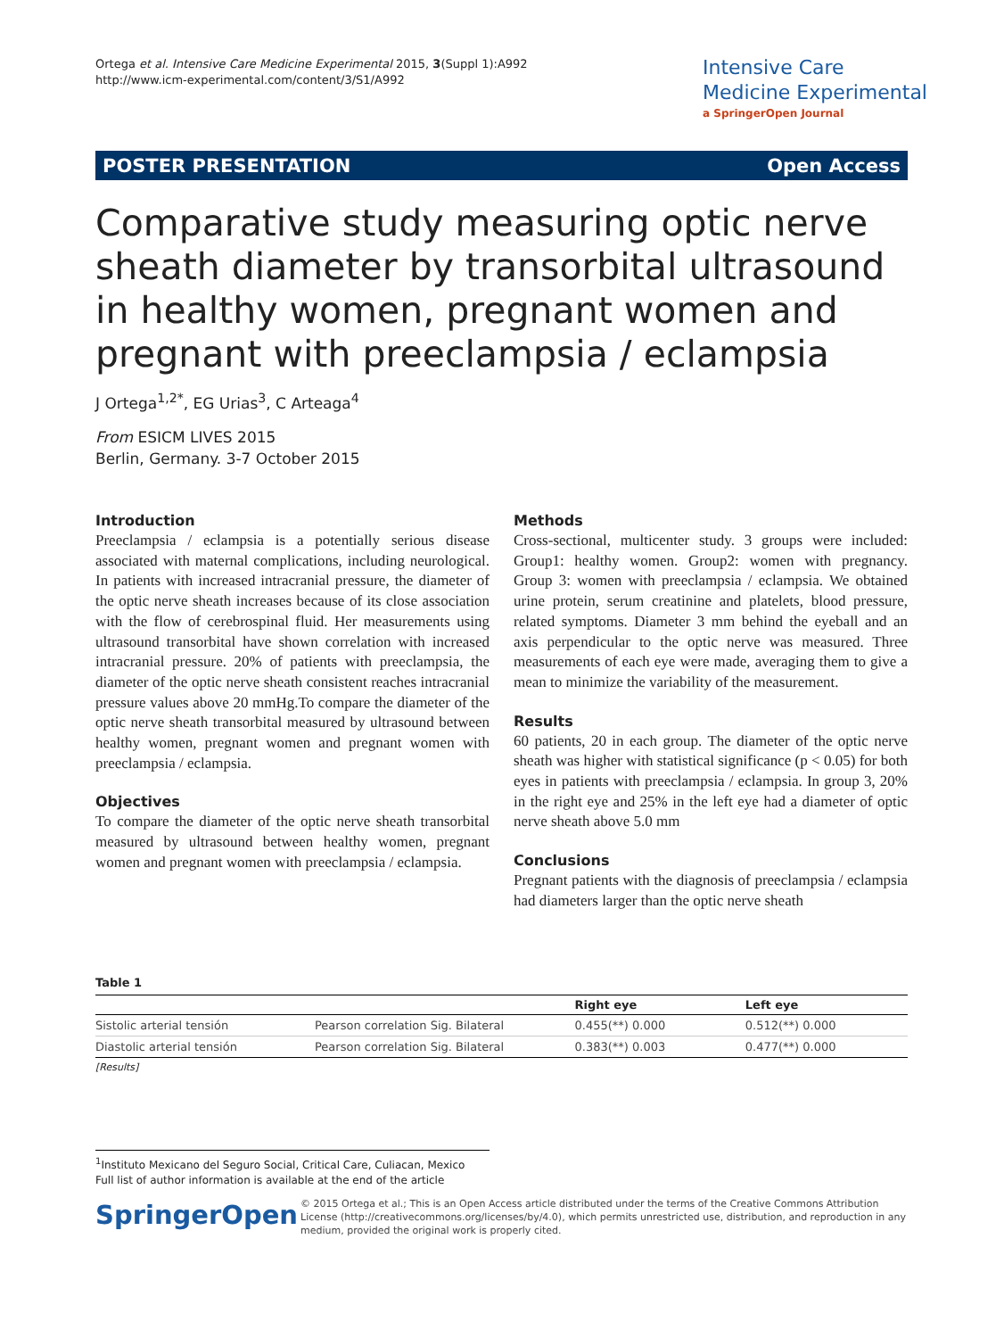Ortega et al. Intensive Care Medicine Experimental 2015, 3(Suppl 1):A992
http://www.icm-experimental.com/content/3/S1/A992
Intensive Care
Medicine Experimental
a SpringerOpen Journal
POSTER PRESENTATION Open Access
Comparative study measuring optic nerve sheath diameter by transorbital ultrasound in healthy women, pregnant women and pregnant with preeclampsia / eclampsia
J Ortega<sup>1,2*</sup>, EG Urias<sup>3</sup>, C Arteaga<sup>4</sup>
From ESICM LIVES 2015
Berlin, Germany. 3-7 October 2015
Introduction
Preeclampsia / eclampsia is a potentially serious disease associated with maternal complications, including neurological. In patients with increased intracranial pressure, the diameter of the optic nerve sheath increases because of its close association with the flow of cerebrospinal fluid. Her measurements using ultrasound transorbital have shown correlation with increased intracranial pressure. 20% of patients with preeclampsia, the diameter of the optic nerve sheath consistent reaches intracranial pressure values above 20 mmHg.To compare the diameter of the optic nerve sheath transorbital measured by ultrasound between healthy women, pregnant women and pregnant women with preeclampsia / eclampsia.
Objectives
To compare the diameter of the optic nerve sheath transorbital measured by ultrasound between healthy women, pregnant women and pregnant women with preeclampsia / eclampsia.
Methods
Cross-sectional, multicenter study. 3 groups were included: Group1: healthy women. Group2: women with pregnancy. Group 3: women with preeclampsia / eclampsia. We obtained urine protein, serum creatinine and platelets, blood pressure, related symptoms. Diameter 3 mm behind the eyeball and an axis perpendicular to the optic nerve was measured. Three measurements of each eye were made, averaging them to give a mean to minimize the variability of the measurement.
Results
60 patients, 20 in each group. The diameter of the optic nerve sheath was higher with statistical significance (p < 0.05) for both eyes in patients with preeclampsia / eclampsia. In group 3, 20% in the right eye and 25% in the left eye had a diameter of optic nerve sheath above 5.0 mm
Conclusions
Pregnant patients with the diagnosis of preeclampsia / eclampsia had diameters larger than the optic nerve sheath
Table 1
| | | Right eye | Left eye |
| --- | --- | --- | --- |
| Sistolic arterial tensión | Pearson correlation Sig. Bilateral | 0.455(**) 0.000 | 0.512(**) 0.000 |
| Diastolic arterial tensión | Pearson correlation Sig. Bilateral | 0.383(**) 0.003 | 0.477(**) 0.000 |
[Results]
<sup>1</sup> Instituto Mexicano del Seguro Social, Critical Care, Culiacan, Mexico
Full list of author information is available at the end of the article
SpringerOpen
© 2015 Ortega et al.; This is an Open Access article distributed under the terms of the Creative Commons Attribution License (http://creativecommons.org/licenses/by/4.0), which permits unrestricted use, distribution, and reproduction in any medium, provided the original work is properly cited.